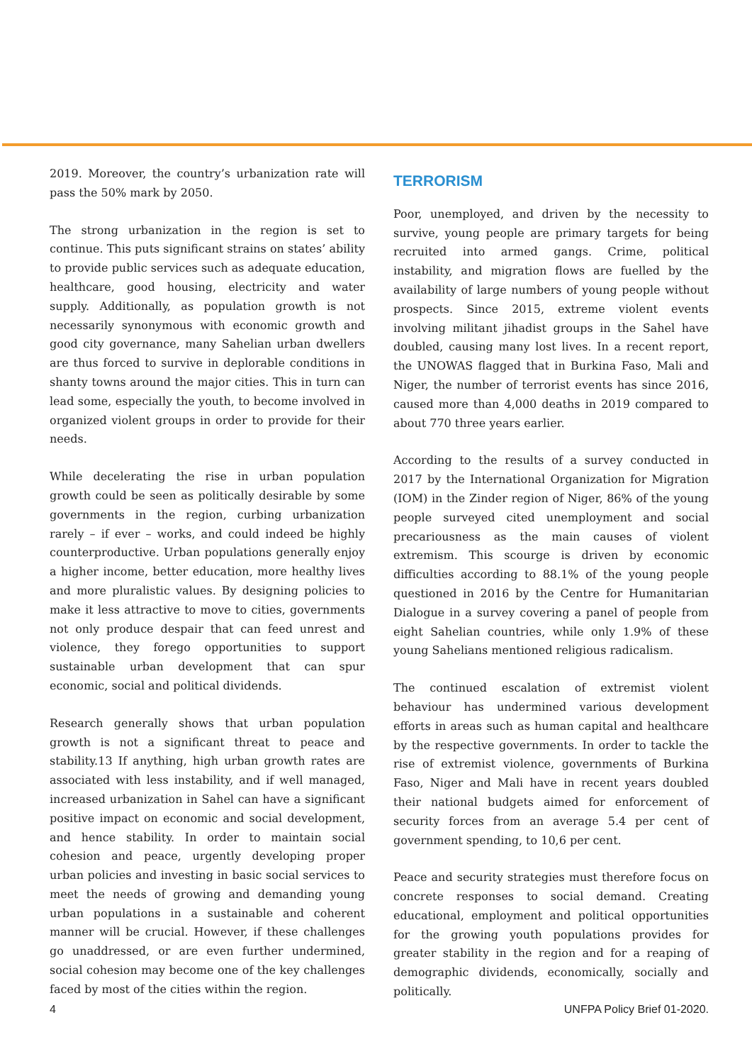2019. Moreover, the country’s urbanization rate will pass the 50% mark by 2050.
The strong urbanization in the region is set to continue. This puts significant strains on states’ ability to provide public services such as adequate education, healthcare, good housing, electricity and water supply. Additionally, as population growth is not necessarily synonymous with economic growth and good city governance, many Sahelian urban dwellers are thus forced to survive in deplorable conditions in shanty towns around the major cities. This in turn can lead some, especially the youth, to become involved in organized violent groups in order to provide for their needs.
While decelerating the rise in urban population growth could be seen as politically desirable by some governments in the region, curbing urbanization rarely – if ever – works, and could indeed be highly counterproductive. Urban populations generally enjoy a higher income, better education, more healthy lives and more pluralistic values. By designing policies to make it less attractive to move to cities, governments not only produce despair that can feed unrest and violence, they forego opportunities to support sustainable urban development that can spur economic, social and political dividends.
Research generally shows that urban population growth is not a significant threat to peace and stability.13 If anything, high urban growth rates are associated with less instability, and if well managed, increased urbanization in Sahel can have a significant positive impact on economic and social development, and hence stability. In order to maintain social cohesion and peace, urgently developing proper urban policies and investing in basic social services to meet the needs of growing and demanding young urban populations in a sustainable and coherent manner will be crucial. However, if these challenges go unaddressed, or are even further undermined, social cohesion may become one of the key challenges faced by most of the cities within the region.
TERRORISM
Poor, unemployed, and driven by the necessity to survive, young people are primary targets for being recruited into armed gangs. Crime, political instability, and migration flows are fuelled by the availability of large numbers of young people without prospects. Since 2015, extreme violent events involving militant jihadist groups in the Sahel have doubled, causing many lost lives. In a recent report, the UNOWAS flagged that in Burkina Faso, Mali and Niger, the number of terrorist events has since 2016, caused more than 4,000 deaths in 2019 compared to about 770 three years earlier.
According to the results of a survey conducted in 2017 by the International Organization for Migration (IOM) in the Zinder region of Niger, 86% of the young people surveyed cited unemployment and social precariousness as the main causes of violent extremism. This scourge is driven by economic difficulties according to 88.1% of the young people questioned in 2016 by the Centre for Humanitarian Dialogue in a survey covering a panel of people from eight Sahelian countries, while only 1.9% of these young Sahelians mentioned religious radicalism.
The continued escalation of extremist violent behaviour has undermined various development efforts in areas such as human capital and healthcare by the respective governments. In order to tackle the rise of extremist violence, governments of Burkina Faso, Niger and Mali have in recent years doubled their national budgets aimed for enforcement of security forces from an average 5.4 per cent of government spending, to 10,6 per cent.
Peace and security strategies must therefore focus on concrete responses to social demand. Creating educational, employment and political opportunities for the growing youth populations provides for greater stability in the region and for a reaping of demographic dividends, economically, socially and politically.
4 UNFPA Policy Brief 01-2020.